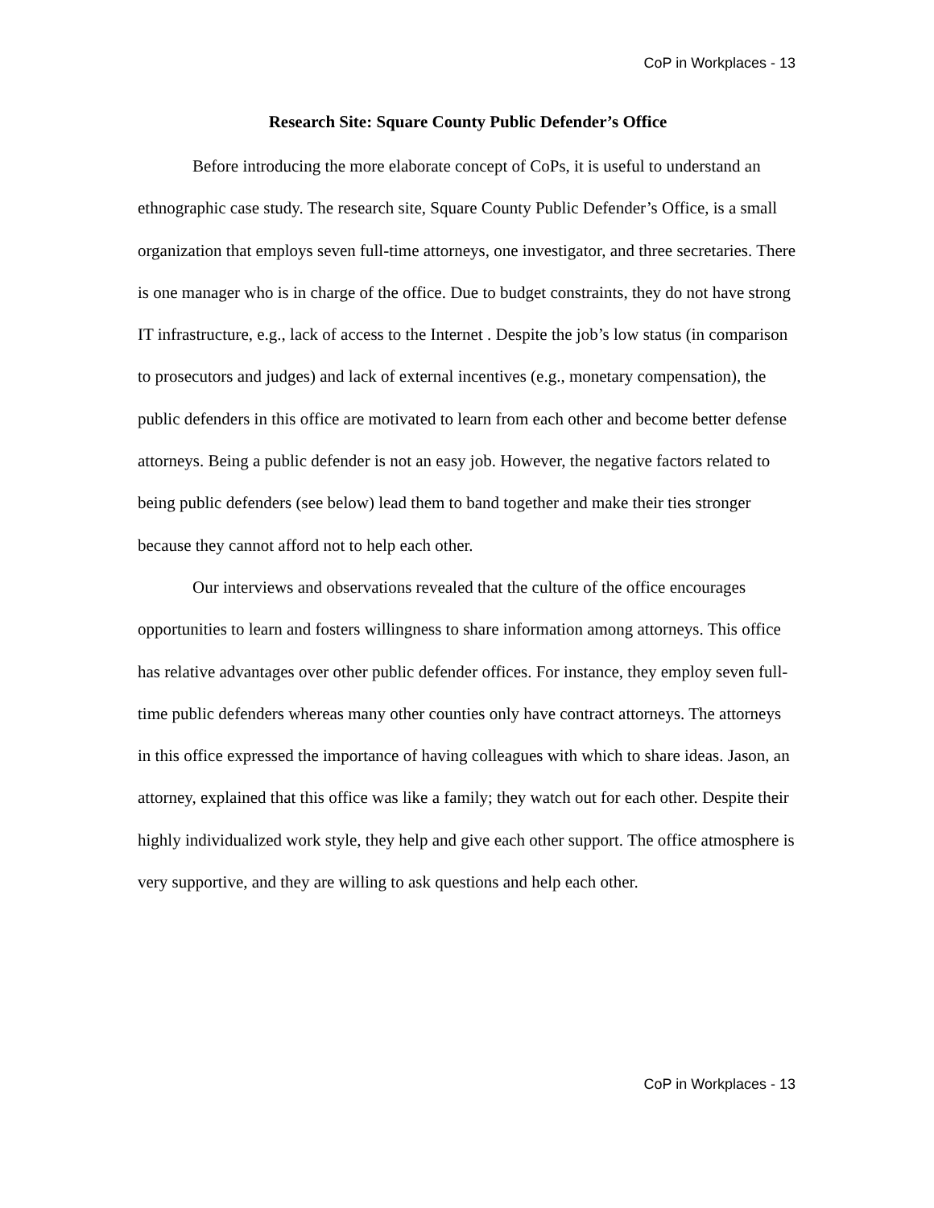CoP in Workplaces - 13
Research Site: Square County Public Defender’s Office
Before introducing the more elaborate concept of CoPs, it is useful to understand an ethnographic case study. The research site, Square County Public Defender’s Office, is a small organization that employs seven full-time attorneys, one investigator, and three secretaries. There is one manager who is in charge of the office. Due to budget constraints, they do not have strong IT infrastructure, e.g., lack of access to the Internet . Despite the job’s low status (in comparison to prosecutors and judges) and lack of external incentives (e.g., monetary compensation), the public defenders in this office are motivated to learn from each other and become better defense attorneys. Being a public defender is not an easy job. However, the negative factors related to being public defenders (see below) lead them to band together and make their ties stronger because they cannot afford not to help each other.
Our interviews and observations revealed that the culture of the office encourages opportunities to learn and fosters willingness to share information among attorneys. This office has relative advantages over other public defender offices. For instance, they employ seven full-time public defenders whereas many other counties only have contract attorneys. The attorneys in this office expressed the importance of having colleagues with which to share ideas. Jason, an attorney, explained that this office was like a family; they watch out for each other. Despite their highly individualized work style, they help and give each other support. The office atmosphere is very supportive, and they are willing to ask questions and help each other.
CoP in Workplaces - 13